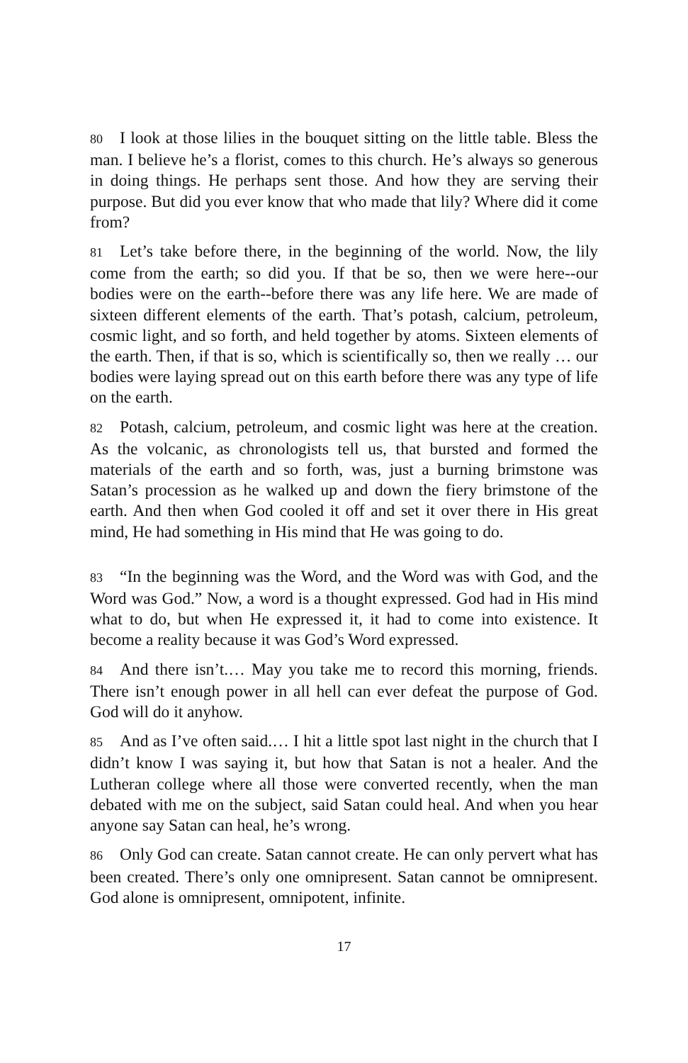80 I look at those lilies in the bouquet sitting on the little table. Bless the man. I believe he’s a florist, comes to this church. He’s always so generous in doing things. He perhaps sent those. And how they are serving their purpose. But did you ever know that who made that lily? Where did it come from?
81 Let’s take before there, in the beginning of the world. Now, the lily come from the earth; so did you. If that be so, then we were here‑‑our bodies were on the earth‑‑before there was any life here. We are made of sixteen different elements of the earth. That’s potash, calcium, petroleum, cosmic light, and so forth, and held together by atoms. Sixteen elements of the earth. Then, if that is so, which is scientifically so, then we really … our bodies were laying spread out on this earth before there was any type of life on the earth.
82 Potash, calcium, petroleum, and cosmic light was here at the creation. As the volcanic, as chronologists tell us, that bursted and formed the materials of the earth and so forth, was, just a burning brimstone was Satan’s procession as he walked up and down the fiery brimstone of the earth. And then when God cooled it off and set it over there in His great mind, He had something in His mind that He was going to do.
83 “In the beginning was the Word, and the Word was with God, and the Word was God.” Now, a word is a thought expressed. God had in His mind what to do, but when He expressed it, it had to come into existence. It become a reality because it was God’s Word expressed.
84 And there isn’t.… May you take me to record this morning, friends. There isn’t enough power in all hell can ever defeat the purpose of God. God will do it anyhow.
85 And as I’ve often said.… I hit a little spot last night in the church that I didn’t know I was saying it, but how that Satan is not a healer. And the Lutheran college where all those were converted recently, when the man debated with me on the subject, said Satan could heal. And when you hear anyone say Satan can heal, he’s wrong.
86 Only God can create. Satan cannot create. He can only pervert what has been created. There’s only one omnipresent. Satan cannot be omnipresent. God alone is omnipresent, omnipotent, infinite.
17